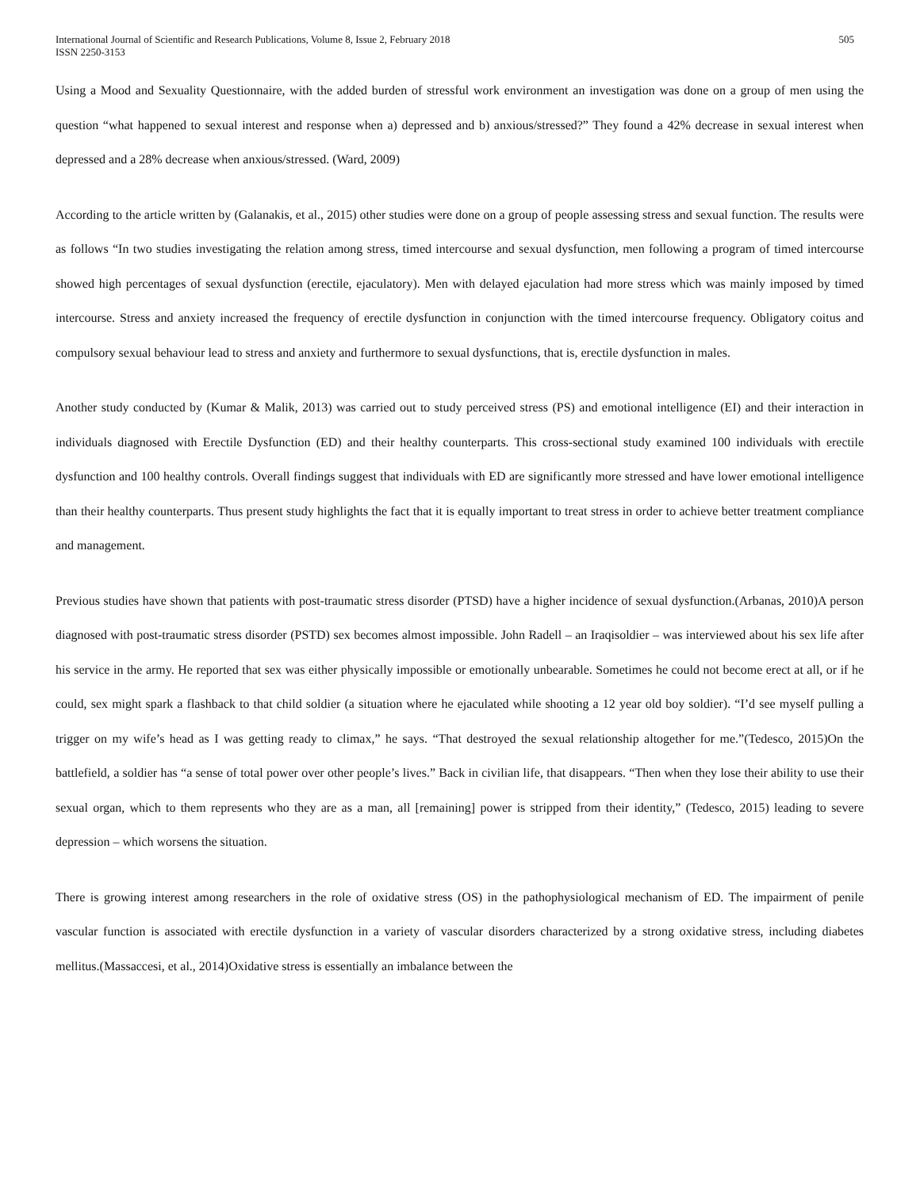International Journal of Scientific and Research Publications, Volume 8, Issue 2, February 2018
ISSN 2250-3153
505
Using a Mood and Sexuality Questionnaire, with the added burden of stressful work environment an investigation was done on a group of men using the question “what happened to sexual interest and response when a) depressed and b) anxious/stressed?” They found a 42% decrease in sexual interest when depressed and a 28% decrease when anxious/stressed. (Ward, 2009)
According to the article written by (Galanakis, et al., 2015) other studies were done on a group of people assessing stress and sexual function. The results were as follows “In two studies investigating the relation among stress, timed intercourse and sexual dysfunction, men following a program of timed intercourse showed high percentages of sexual dysfunction (erectile, ejaculatory). Men with delayed ejaculation had more stress which was mainly imposed by timed intercourse. Stress and anxiety increased the frequency of erectile dysfunction in conjunction with the timed intercourse frequency. Obligatory coitus and compulsory sexual behaviour lead to stress and anxiety and furthermore to sexual dysfunctions, that is, erectile dysfunction in males.
Another study conducted by (Kumar & Malik, 2013) was carried out to study perceived stress (PS) and emotional intelligence (EI) and their interaction in individuals diagnosed with Erectile Dysfunction (ED) and their healthy counterparts. This cross-sectional study examined 100 individuals with erectile dysfunction and 100 healthy controls. Overall findings suggest that individuals with ED are significantly more stressed and have lower emotional intelligence than their healthy counterparts. Thus present study highlights the fact that it is equally important to treat stress in order to achieve better treatment compliance and management.
Previous studies have shown that patients with post-traumatic stress disorder (PTSD) have a higher incidence of sexual dysfunction.(Arbanas, 2010)A person diagnosed with post-traumatic stress disorder (PSTD) sex becomes almost impossible. John Radell – an Iraqisoldier – was interviewed about his sex life after his service in the army. He reported that sex was either physically impossible or emotionally unbearable. Sometimes he could not become erect at all, or if he could, sex might spark a flashback to that child soldier (a situation where he ejaculated while shooting a 12 year old boy soldier). “I’d see myself pulling a trigger on my wife’s head as I was getting ready to climax,” he says. “That destroyed the sexual relationship altogether for me.”(Tedesco, 2015)On the battlefield, a soldier has “a sense of total power over other people’s lives.” Back in civilian life, that disappears. “Then when they lose their ability to use their sexual organ, which to them represents who they are as a man, all [remaining] power is stripped from their identity,” (Tedesco, 2015) leading to severe depression – which worsens the situation.
There is growing interest among researchers in the role of oxidative stress (OS) in the pathophysiological mechanism of ED. The impairment of penile vascular function is associated with erectile dysfunction in a variety of vascular disorders characterized by a strong oxidative stress, including diabetes mellitus.(Massaccesi, et al., 2014)Oxidative stress is essentially an imbalance between the